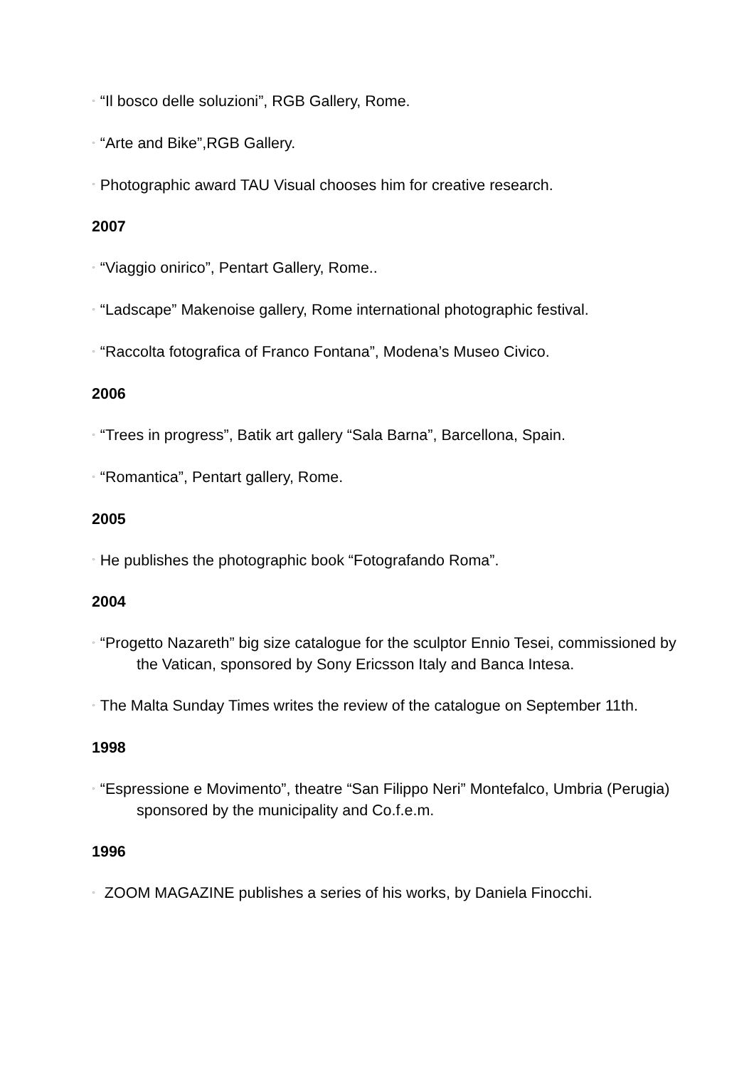▫ “Il bosco delle soluzioni”, RGB Gallery, Rome.
▫ “Arte and Bike”,RGB Gallery.
▫ Photographic award TAU Visual chooses him for creative research.
2007
▫ “Viaggio onirico”, Pentart Gallery, Rome..
▫ “Ladscape” Makenoise gallery, Rome international photographic festival.
▫ “Raccolta fotografica of Franco Fontana”, Modena’s Museo Civico.
2006
▫ “Trees in progress”, Batik art gallery “Sala Barna”, Barcellona, Spain.
▫ “Romantica”, Pentart gallery, Rome.
2005
▫ He publishes the photographic book “Fotografando Roma”.
2004
▫ “Progetto Nazareth” big size catalogue for the sculptor Ennio Tesei, commissioned by the Vatican, sponsored by Sony Ericsson Italy and Banca Intesa.
▫ The Malta Sunday Times writes the review of the catalogue on September 11th.
1998
▫ “Espressione e Movimento”, theatre “San Filippo Neri” Montefalco, Umbria (Perugia) sponsored by the municipality and Co.f.e.m.
1996
▫ ZOOM MAGAZINE publishes a series of his works, by Daniela Finocchi.